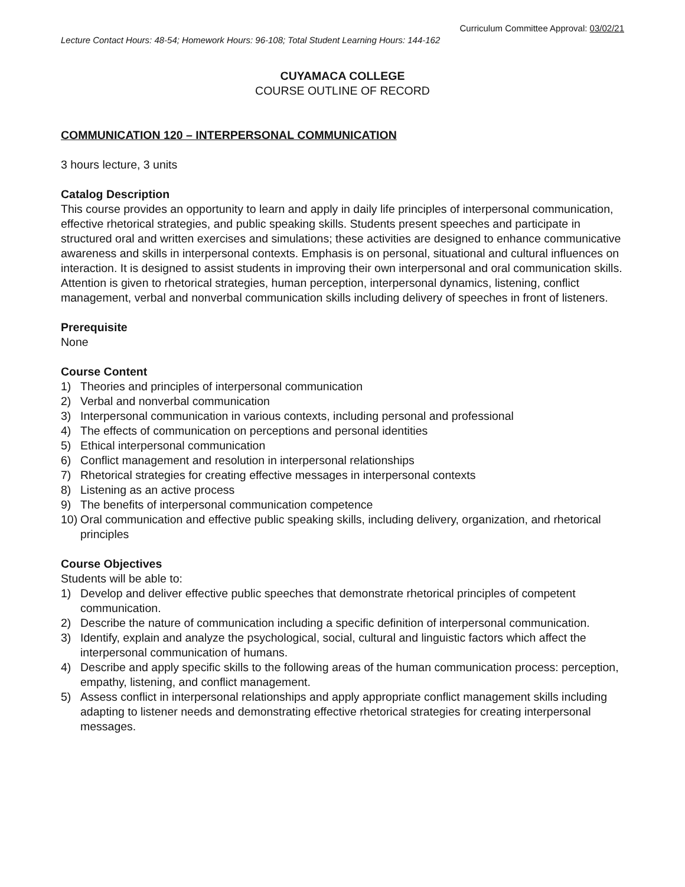Curriculum Committee Approval: 03/02/21
Lecture Contact Hours: 48-54; Homework Hours: 96-108; Total Student Learning Hours: 144-162
CUYAMACA COLLEGE
COURSE OUTLINE OF RECORD
COMMUNICATION 120 – INTERPERSONAL COMMUNICATION
3 hours lecture, 3 units
Catalog Description
This course provides an opportunity to learn and apply in daily life principles of interpersonal communication, effective rhetorical strategies, and public speaking skills. Students present speeches and participate in structured oral and written exercises and simulations; these activities are designed to enhance communicative awareness and skills in interpersonal contexts. Emphasis is on personal, situational and cultural influences on interaction. It is designed to assist students in improving their own interpersonal and oral communication skills. Attention is given to rhetorical strategies, human perception, interpersonal dynamics, listening, conflict management, verbal and nonverbal communication skills including delivery of speeches in front of listeners.
Prerequisite
None
Course Content
1) Theories and principles of interpersonal communication
2) Verbal and nonverbal communication
3) Interpersonal communication in various contexts, including personal and professional
4) The effects of communication on perceptions and personal identities
5) Ethical interpersonal communication
6) Conflict management and resolution in interpersonal relationships
7) Rhetorical strategies for creating effective messages in interpersonal contexts
8) Listening as an active process
9) The benefits of interpersonal communication competence
10) Oral communication and effective public speaking skills, including delivery, organization, and rhetorical principles
Course Objectives
Students will be able to:
1) Develop and deliver effective public speeches that demonstrate rhetorical principles of competent communication.
2) Describe the nature of communication including a specific definition of interpersonal communication.
3) Identify, explain and analyze the psychological, social, cultural and linguistic factors which affect the interpersonal communication of humans.
4) Describe and apply specific skills to the following areas of the human communication process: perception, empathy, listening, and conflict management.
5) Assess conflict in interpersonal relationships and apply appropriate conflict management skills including adapting to listener needs and demonstrating effective rhetorical strategies for creating interpersonal messages.